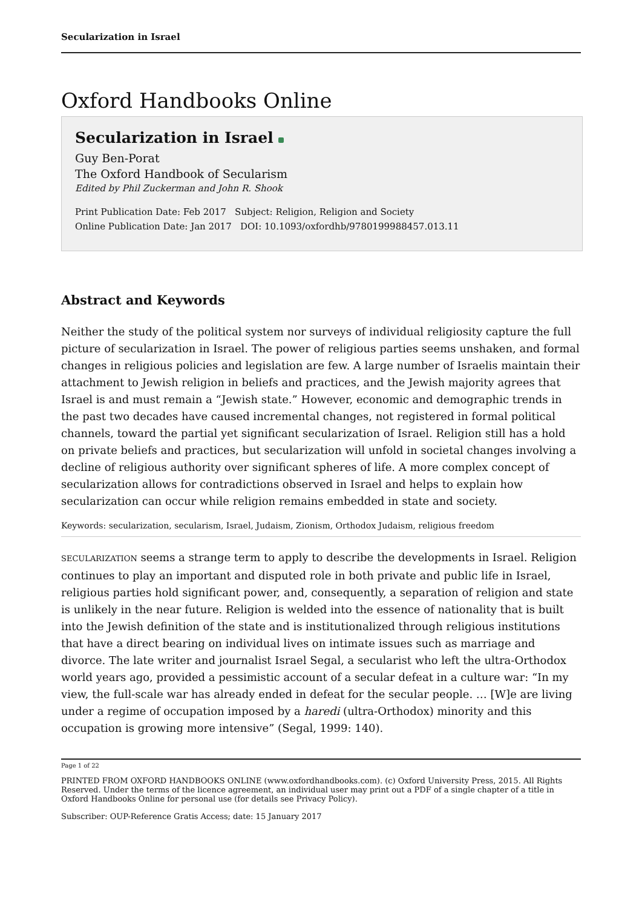Secularization in Israel
Oxford Handbooks Online
Secularization in Israel
Guy Ben-Porat
The Oxford Handbook of Secularism
Edited by Phil Zuckerman and John R. Shook
Print Publication Date: Feb 2017 Subject: Religion, Religion and Society
Online Publication Date: Jan 2017 DOI: 10.1093/oxfordhb/9780199988457.013.11
Abstract and Keywords
Neither the study of the political system nor surveys of individual religiosity capture the full picture of secularization in Israel. The power of religious parties seems unshaken, and formal changes in religious policies and legislation are few. A large number of Israelis maintain their attachment to Jewish religion in beliefs and practices, and the Jewish majority agrees that Israel is and must remain a “Jewish state.” However, economic and demographic trends in the past two decades have caused incremental changes, not registered in formal political channels, toward the partial yet significant secularization of Israel. Religion still has a hold on private beliefs and practices, but secularization will unfold in societal changes involving a decline of religious authority over significant spheres of life. A more complex concept of secularization allows for contradictions observed in Israel and helps to explain how secularization can occur while religion remains embedded in state and society.
Keywords: secularization, secularism, Israel, Judaism, Zionism, Orthodox Judaism, religious freedom
SECULARIZATION seems a strange term to apply to describe the developments in Israel. Religion continues to play an important and disputed role in both private and public life in Israel, religious parties hold significant power, and, consequently, a separation of religion and state is unlikely in the near future. Religion is welded into the essence of nationality that is built into the Jewish definition of the state and is institutionalized through religious institutions that have a direct bearing on individual lives on intimate issues such as marriage and divorce. The late writer and journalist Israel Segal, a secularist who left the ultra-Orthodox world years ago, provided a pessimistic account of a secular defeat in a culture war: “In my view, the full-scale war has already ended in defeat for the secular people. … [W]e are living under a regime of occupation imposed by a haredi (ultra-Orthodox) minority and this occupation is growing more intensive” (Segal, 1999: 140).
Page 1 of 22
PRINTED FROM OXFORD HANDBOOKS ONLINE (www.oxfordhandbooks.com). (c) Oxford University Press, 2015. All Rights Reserved. Under the terms of the licence agreement, an individual user may print out a PDF of a single chapter of a title in Oxford Handbooks Online for personal use (for details see Privacy Policy).
Subscriber: OUP-Reference Gratis Access; date: 15 January 2017